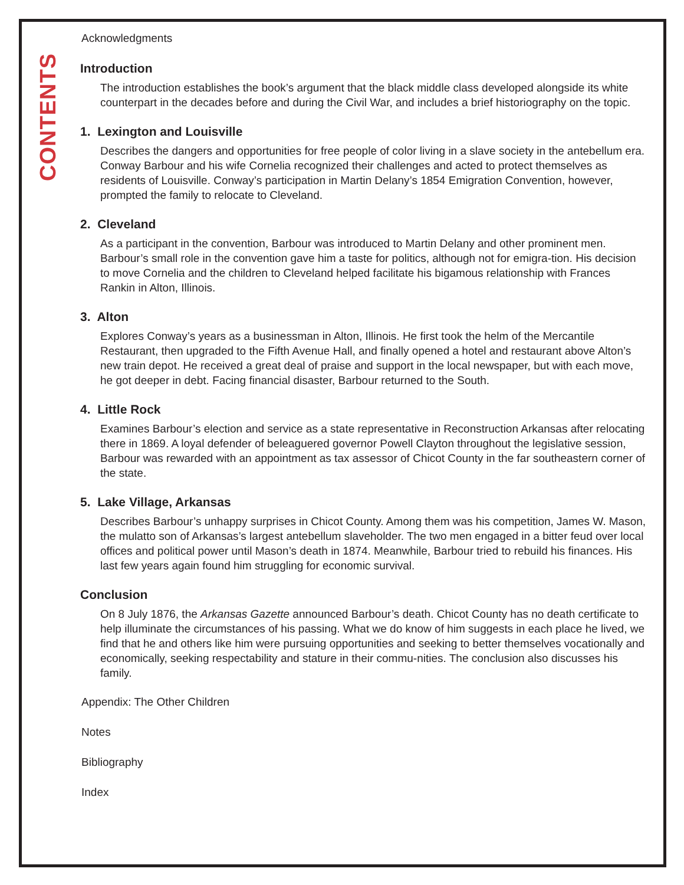CONTENTS
Acknowledgments
Introduction
The introduction establishes the book’s argument that the black middle class developed alongside its white counterpart in the decades before and during the Civil War, and includes a brief historiography on the topic.
1. Lexington and Louisville
Describes the dangers and opportunities for free people of color living in a slave society in the antebellum era. Conway Barbour and his wife Cornelia recognized their challenges and acted to protect themselves as residents of Louisville. Conway’s participation in Martin Delany’s 1854 Emigration Convention, however, prompted the family to relocate to Cleveland.
2. Cleveland
As a participant in the convention, Barbour was introduced to Martin Delany and other prominent men. Barbour’s small role in the convention gave him a taste for politics, although not for emigra-tion. His decision to move Cornelia and the children to Cleveland helped facilitate his bigamous relationship with Frances Rankin in Alton, Illinois.
3. Alton
Explores Conway’s years as a businessman in Alton, Illinois. He first took the helm of the Mercantile Restaurant, then upgraded to the Fifth Avenue Hall, and finally opened a hotel and restaurant above Alton’s new train depot. He received a great deal of praise and support in the local newspaper, but with each move, he got deeper in debt. Facing financial disaster, Barbour returned to the South.
4. Little Rock
Examines Barbour’s election and service as a state representative in Reconstruction Arkansas after relocating there in 1869. A loyal defender of beleaguered governor Powell Clayton throughout the legislative session, Barbour was rewarded with an appointment as tax assessor of Chicot County in the far southeastern corner of the state.
5. Lake Village, Arkansas
Describes Barbour’s unhappy surprises in Chicot County. Among them was his competition, James W. Mason, the mulatto son of Arkansas’s largest antebellum slaveholder. The two men engaged in a bitter feud over local offices and political power until Mason’s death in 1874. Meanwhile, Barbour tried to rebuild his finances. His last few years again found him struggling for economic survival.
Conclusion
On 8 July 1876, the Arkansas Gazette announced Barbour’s death. Chicot County has no death certificate to help illuminate the circumstances of his passing. What we do know of him suggests in each place he lived, we find that he and others like him were pursuing opportunities and seeking to better themselves vocationally and economically, seeking respectability and stature in their commu-nities. The conclusion also discusses his family.
Appendix: The Other Children
Notes
Bibliography
Index